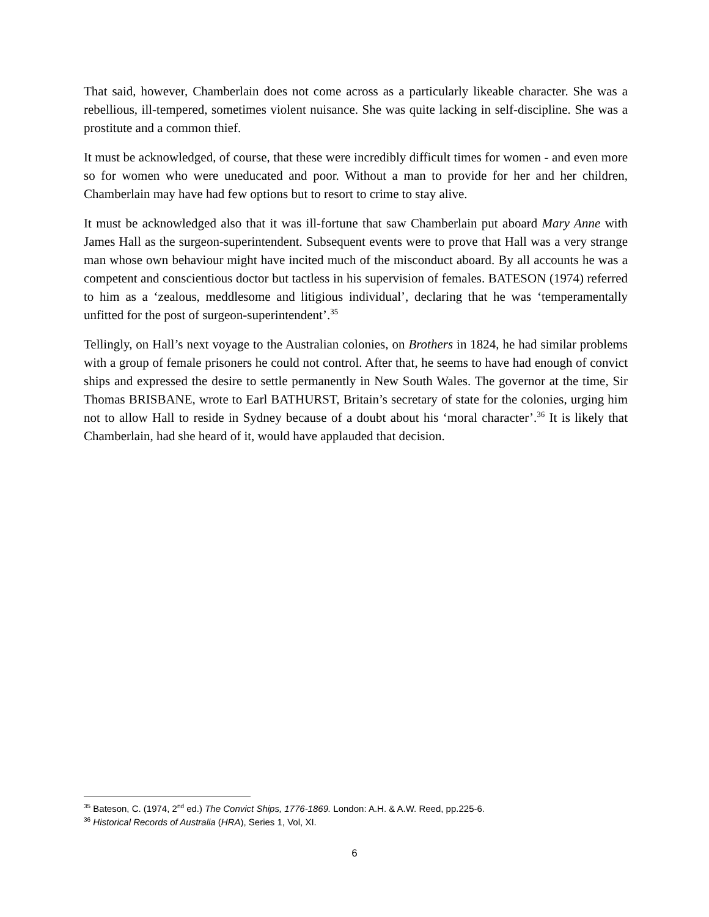That said, however, Chamberlain does not come across as a particularly likeable character. She was a rebellious, ill-tempered, sometimes violent nuisance. She was quite lacking in self-discipline. She was a prostitute and a common thief.
It must be acknowledged, of course, that these were incredibly difficult times for women - and even more so for women who were uneducated and poor. Without a man to provide for her and her children, Chamberlain may have had few options but to resort to crime to stay alive.
It must be acknowledged also that it was ill-fortune that saw Chamberlain put aboard Mary Anne with James Hall as the surgeon-superintendent. Subsequent events were to prove that Hall was a very strange man whose own behaviour might have incited much of the misconduct aboard. By all accounts he was a competent and conscientious doctor but tactless in his supervision of females. BATESON (1974) referred to him as a ‘zealous, meddlesome and litigious individual’, declaring that he was ‘temperamentally unfitted for the post of surgeon-superintendent’.<sup>35</sup>
Tellingly, on Hall’s next voyage to the Australian colonies, on Brothers in 1824, he had similar problems with a group of female prisoners he could not control. After that, he seems to have had enough of convict ships and expressed the desire to settle permanently in New South Wales. The governor at the time, Sir Thomas BRISBANE, wrote to Earl BATHURST, Britain’s secretary of state for the colonies, urging him not to allow Hall to reside in Sydney because of a doubt about his ‘moral character’.<sup>36</sup> It is likely that Chamberlain, had she heard of it, would have applauded that decision.
<sup>35</sup> Bateson, C. (1974, 2<sup>nd</sup> ed.) The Convict Ships, 1776-1869. London: A.H. & A.W. Reed, pp.225-6.
<sup>36</sup> Historical Records of Australia (HRA), Series 1, Vol, XI.
6